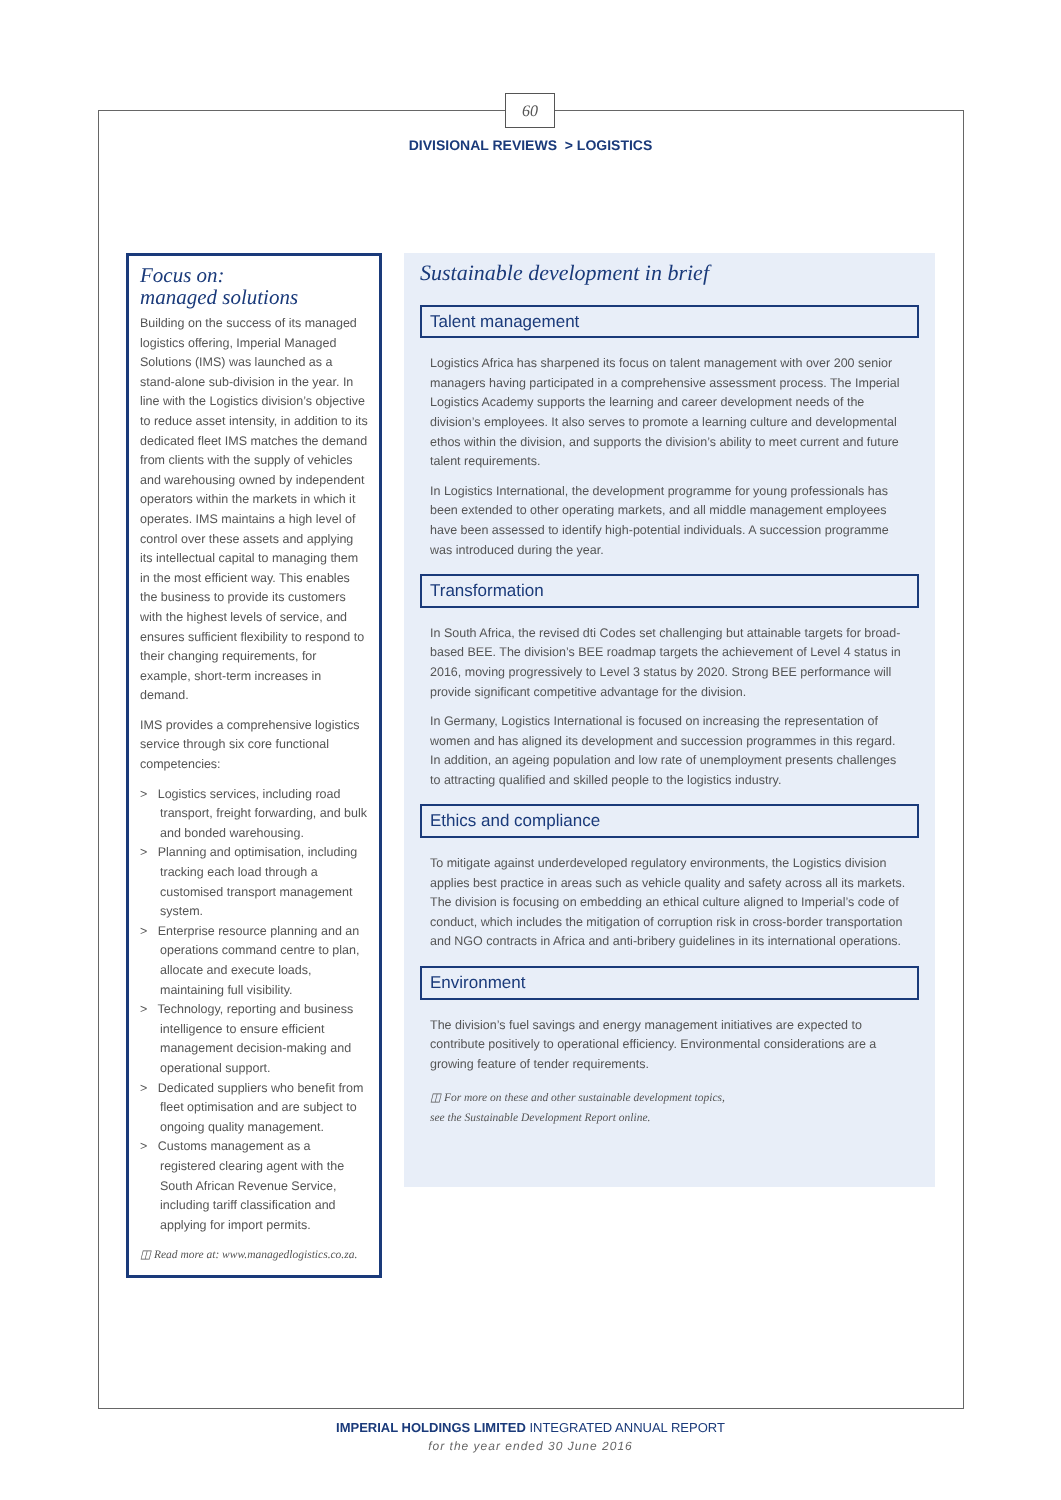60
DIVISIONAL REVIEWS > LOGISTICS
Focus on:
managed solutions
Building on the success of its managed logistics offering, Imperial Managed Solutions (IMS) was launched as a stand-alone sub-division in the year. In line with the Logistics division’s objective to reduce asset intensity, in addition to its dedicated fleet IMS matches the demand from clients with the supply of vehicles and warehousing owned by independent operators within the markets in which it operates. IMS maintains a high level of control over these assets and applying its intellectual capital to managing them in the most efficient way. This enables the business to provide its customers with the highest levels of service, and ensures sufficient flexibility to respond to their changing requirements, for example, short-term increases in demand.
IMS provides a comprehensive logistics service through six core functional competencies:
> Logistics services, including road transport, freight forwarding, and bulk and bonded warehousing.
> Planning and optimisation, including tracking each load through a customised transport management system.
> Enterprise resource planning and an operations command centre to plan, allocate and execute loads, maintaining full visibility.
> Technology, reporting and business intelligence to ensure efficient management decision-making and operational support.
> Dedicated suppliers who benefit from fleet optimisation and are subject to ongoing quality management.
> Customs management as a registered clearing agent with the South African Revenue Service, including tariff classification and applying for import permits.
◫ Read more at: www.managedlogistics.co.za.
Sustainable development in brief
Talent management
Logistics Africa has sharpened its focus on talent management with over 200 senior managers having participated in a comprehensive assessment process. The Imperial Logistics Academy supports the learning and career development needs of the division’s employees. It also serves to promote a learning culture and developmental ethos within the division, and supports the division’s ability to meet current and future talent requirements.
In Logistics International, the development programme for young professionals has been extended to other operating markets, and all middle management employees have been assessed to identify high-potential individuals. A succession programme was introduced during the year.
Transformation
In South Africa, the revised dti Codes set challenging but attainable targets for broad-based BEE. The division’s BEE roadmap targets the achievement of Level 4 status in 2016, moving progressively to Level 3 status by 2020. Strong BEE performance will provide significant competitive advantage for the division.
In Germany, Logistics International is focused on increasing the representation of women and has aligned its development and succession programmes in this regard. In addition, an ageing population and low rate of unemployment presents challenges to attracting qualified and skilled people to the logistics industry.
Ethics and compliance
To mitigate against underdeveloped regulatory environments, the Logistics division applies best practice in areas such as vehicle quality and safety across all its markets. The division is focusing on embedding an ethical culture aligned to Imperial’s code of conduct, which includes the mitigation of corruption risk in cross-border transportation and NGO contracts in Africa and anti-bribery guidelines in its international operations.
Environment
The division’s fuel savings and energy management initiatives are expected to contribute positively to operational efficiency. Environmental considerations are a growing feature of tender requirements.
◫ For more on these and other sustainable development topics,
see the Sustainable Development Report online.
IMPERIAL HOLDINGS LIMITED INTEGRATED ANNUAL REPORT
for the year ended 30 June 2016